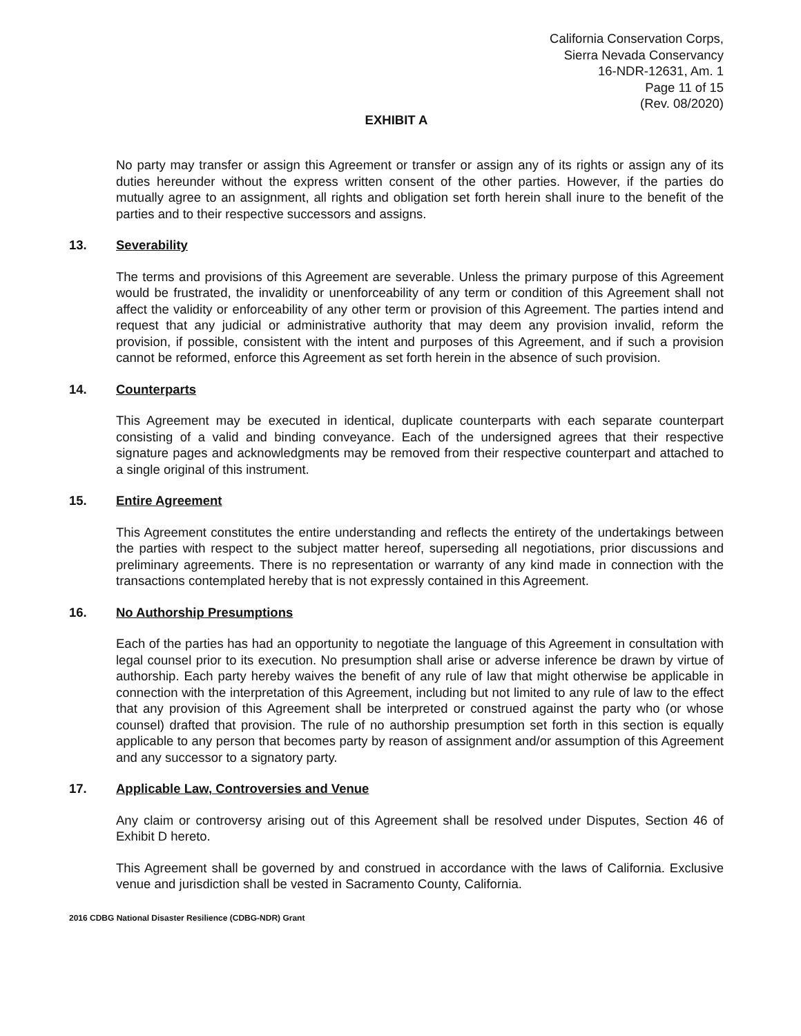California Conservation Corps,
Sierra Nevada Conservancy
16-NDR-12631, Am. 1
Page 11 of 15
(Rev. 08/2020)
EXHIBIT A
No party may transfer or assign this Agreement or transfer or assign any of its rights or assign any of its duties hereunder without the express written consent of the other parties. However, if the parties do mutually agree to an assignment, all rights and obligation set forth herein shall inure to the benefit of the parties and to their respective successors and assigns.
13. Severability
The terms and provisions of this Agreement are severable. Unless the primary purpose of this Agreement would be frustrated, the invalidity or unenforceability of any term or condition of this Agreement shall not affect the validity or enforceability of any other term or provision of this Agreement. The parties intend and request that any judicial or administrative authority that may deem any provision invalid, reform the provision, if possible, consistent with the intent and purposes of this Agreement, and if such a provision cannot be reformed, enforce this Agreement as set forth herein in the absence of such provision.
14. Counterparts
This Agreement may be executed in identical, duplicate counterparts with each separate counterpart consisting of a valid and binding conveyance. Each of the undersigned agrees that their respective signature pages and acknowledgments may be removed from their respective counterpart and attached to a single original of this instrument.
15. Entire Agreement
This Agreement constitutes the entire understanding and reflects the entirety of the undertakings between the parties with respect to the subject matter hereof, superseding all negotiations, prior discussions and preliminary agreements. There is no representation or warranty of any kind made in connection with the transactions contemplated hereby that is not expressly contained in this Agreement.
16. No Authorship Presumptions
Each of the parties has had an opportunity to negotiate the language of this Agreement in consultation with legal counsel prior to its execution. No presumption shall arise or adverse inference be drawn by virtue of authorship. Each party hereby waives the benefit of any rule of law that might otherwise be applicable in connection with the interpretation of this Agreement, including but not limited to any rule of law to the effect that any provision of this Agreement shall be interpreted or construed against the party who (or whose counsel) drafted that provision. The rule of no authorship presumption set forth in this section is equally applicable to any person that becomes party by reason of assignment and/or assumption of this Agreement and any successor to a signatory party.
17. Applicable Law, Controversies and Venue
Any claim or controversy arising out of this Agreement shall be resolved under Disputes, Section 46 of Exhibit D hereto.
This Agreement shall be governed by and construed in accordance with the laws of California. Exclusive venue and jurisdiction shall be vested in Sacramento County, California.
2016 CDBG National Disaster Resilience (CDBG-NDR) Grant